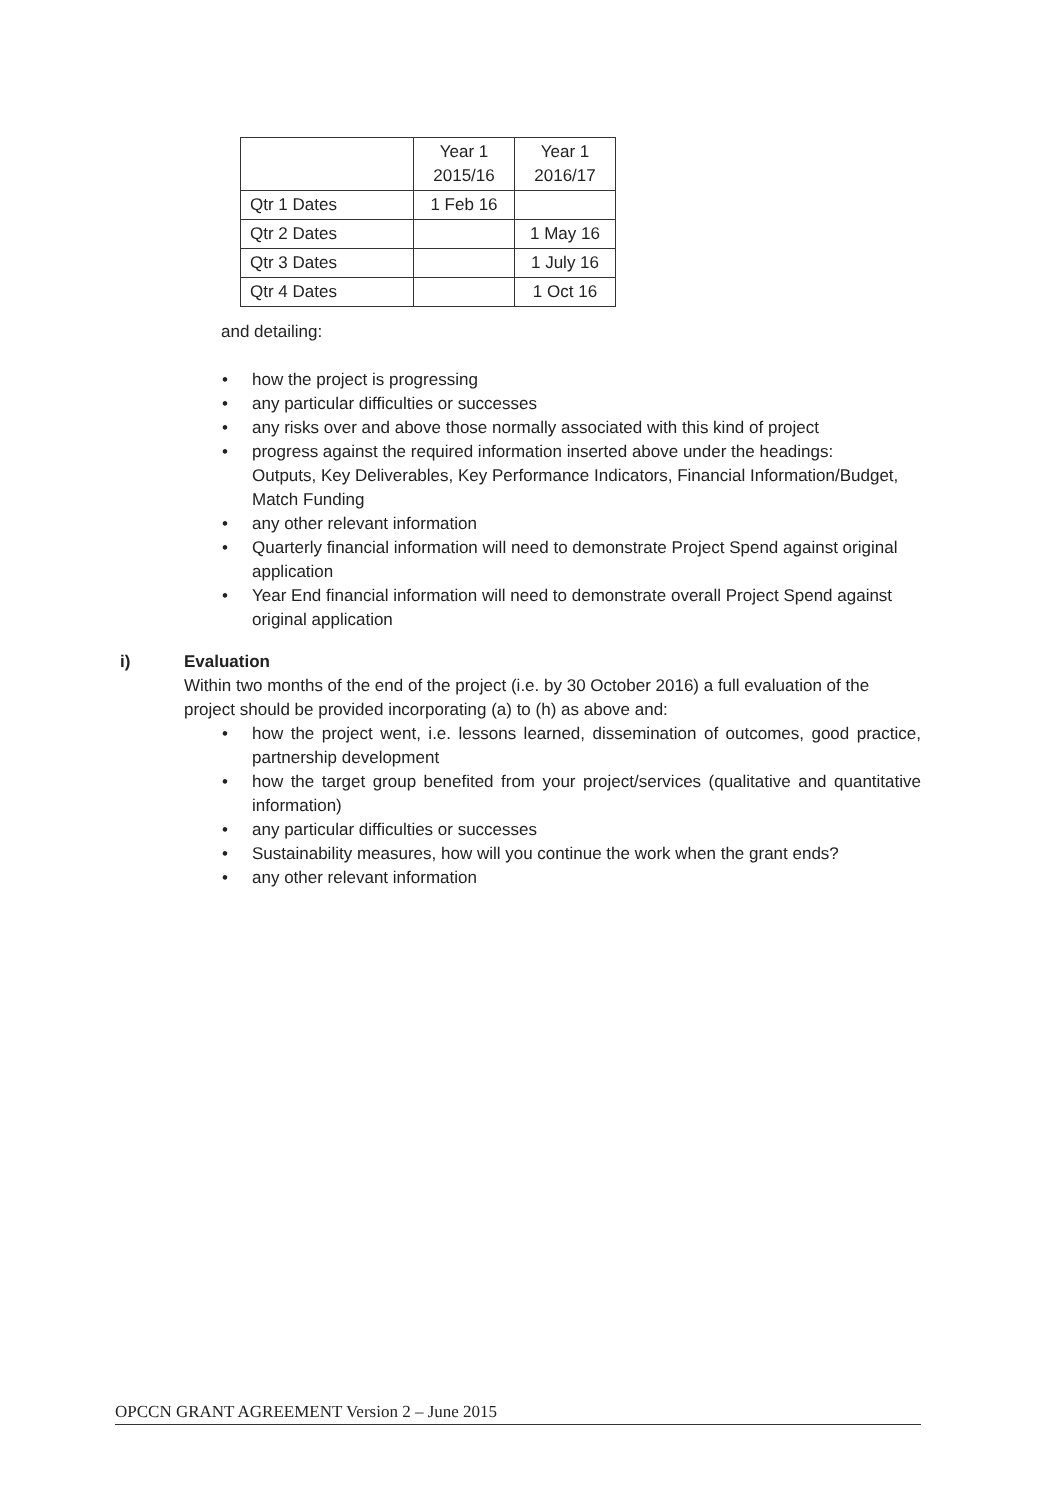| | Year 1 2015/16 | Year 1 2016/17 |
| Qtr 1 Dates | 1 Feb 16 | |
| Qtr 2 Dates | | 1 May 16 |
| Qtr 3 Dates | | 1 July 16 |
| Qtr 4 Dates | | 1 Oct 16 |
and detailing:
• how the project is progressing
• any particular difficulties or successes
• any risks over and above those normally associated with this kind of project
• progress against the required information inserted above under the headings: Outputs, Key Deliverables, Key Performance Indicators, Financial Information/Budget, Match Funding
• any other relevant information
• Quarterly financial information will need to demonstrate Project Spend against original application
• Year End financial information will need to demonstrate overall Project Spend against original application
i) Evaluation
Within two months of the end of the project (i.e. by 30 October 2016) a full evaluation of the project should be provided incorporating (a) to (h) as above and:
• how the project went, i.e. lessons learned, dissemination of outcomes, good practice, partnership development
• how the target group benefited from your project/services (qualitative and quantitative information)
• any particular difficulties or successes
• Sustainability measures, how will you continue the work when the grant ends?
• any other relevant information
OPCCN GRANT AGREEMENT Version 2 – June 2015